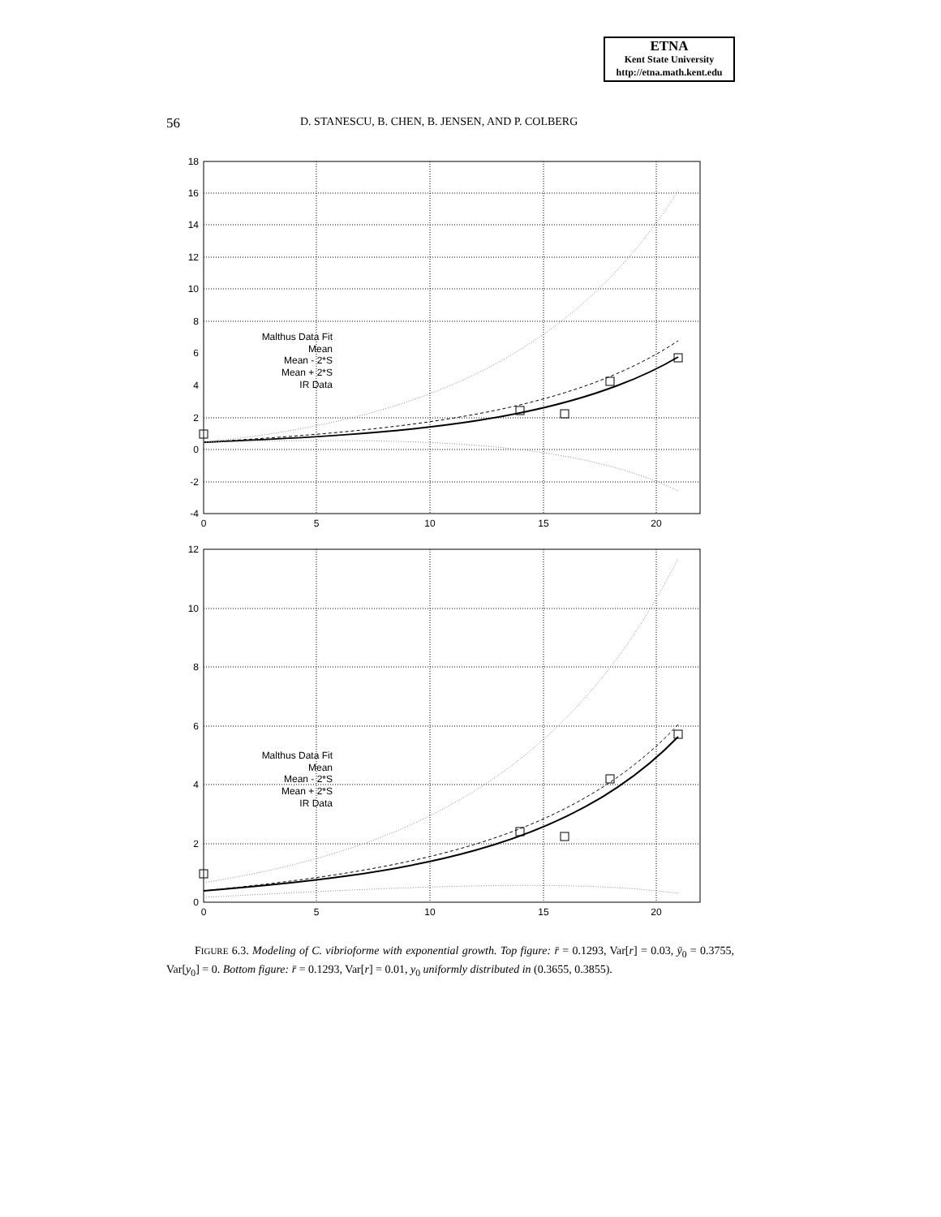ETNA
Kent State University
http://etna.math.kent.edu
56 D. STANESCU, B. CHEN, B. JENSEN, AND P. COLBERG
18
16
14
12
10
8
6
4
2
0
-2
-4
0
5
10
15
20
Malthus Data Fit
Mean
Mean - 2*S
Mean + 2*S
IR Data
12
10
8
6
4
2
0
0
5
10
15
20
Malthus Data Fit
Mean
Mean - 2*S
Mean + 2*S
IR Data
FIGURE 6.3. Modeling of C. vibrioforme with exponential growth. Top figure: r̄ = 0.1293, Var[r] = 0.03, ȳ<sub>0</sub> = 0.3755, Var[y<sub>0</sub>] = 0. Bottom figure: r̄ = 0.1293, Var[r] = 0.01, y<sub>0</sub> uniformly distributed in (0.3655, 0.3855).